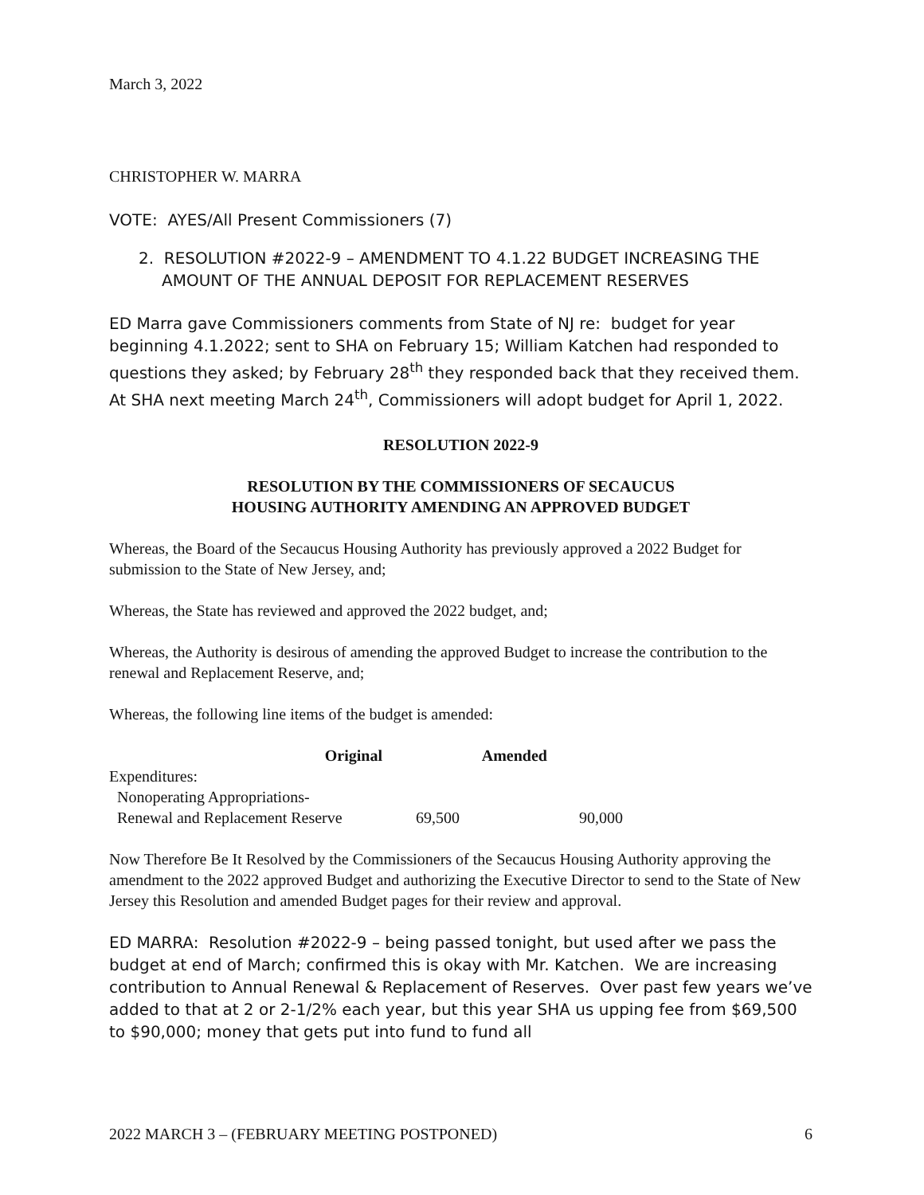March 3, 2022
CHRISTOPHER W. MARRA
VOTE: AYES/All Present Commissioners (7)
2. RESOLUTION #2022-9 – AMENDMENT TO 4.1.22 BUDGET INCREASING THE AMOUNT OF THE ANNUAL DEPOSIT FOR REPLACEMENT RESERVES
ED Marra gave Commissioners comments from State of NJ re: budget for year beginning 4.1.2022; sent to SHA on February 15; William Katchen had responded to questions they asked; by February 28<sup>th</sup> they responded back that they received them. At SHA next meeting March 24<sup>th</sup>, Commissioners will adopt budget for April 1, 2022.
RESOLUTION 2022-9
RESOLUTION BY THE COMMISSIONERS OF SECAUCUS
HOUSING AUTHORITY AMENDING AN APPROVED BUDGET
Whereas, the Board of the Secaucus Housing Authority has previously approved a 2022 Budget for submission to the State of New Jersey, and;
Whereas, the State has reviewed and approved the 2022 budget, and;
Whereas, the Authority is desirous of amending the approved Budget to increase the contribution to the renewal and Replacement Reserve, and;
Whereas, the following line items of the budget is amended:
| Original | Amended | |
| --- | --- | --- |
| Expenditures: | | |
| Nonoperating Appropriations- | | |
| Renewal and Replacement Reserve | 69,500 | 90,000 |
Now Therefore Be It Resolved by the Commissioners of the Secaucus Housing Authority approving the amendment to the 2022 approved Budget and authorizing the Executive Director to send to the State of New Jersey this Resolution and amended Budget pages for their review and approval.
ED MARRA: Resolution #2022-9 – being passed tonight, but used after we pass the budget at end of March; confirmed this is okay with Mr. Katchen. We are increasing contribution to Annual Renewal & Replacement of Reserves. Over past few years we’ve added to that at 2 or 2-1/2% each year, but this year SHA us upping fee from $69,500 to $90,000; money that gets put into fund to fund all
2022 MARCH 3 – (FEBRUARY MEETING POSTPONED) 6